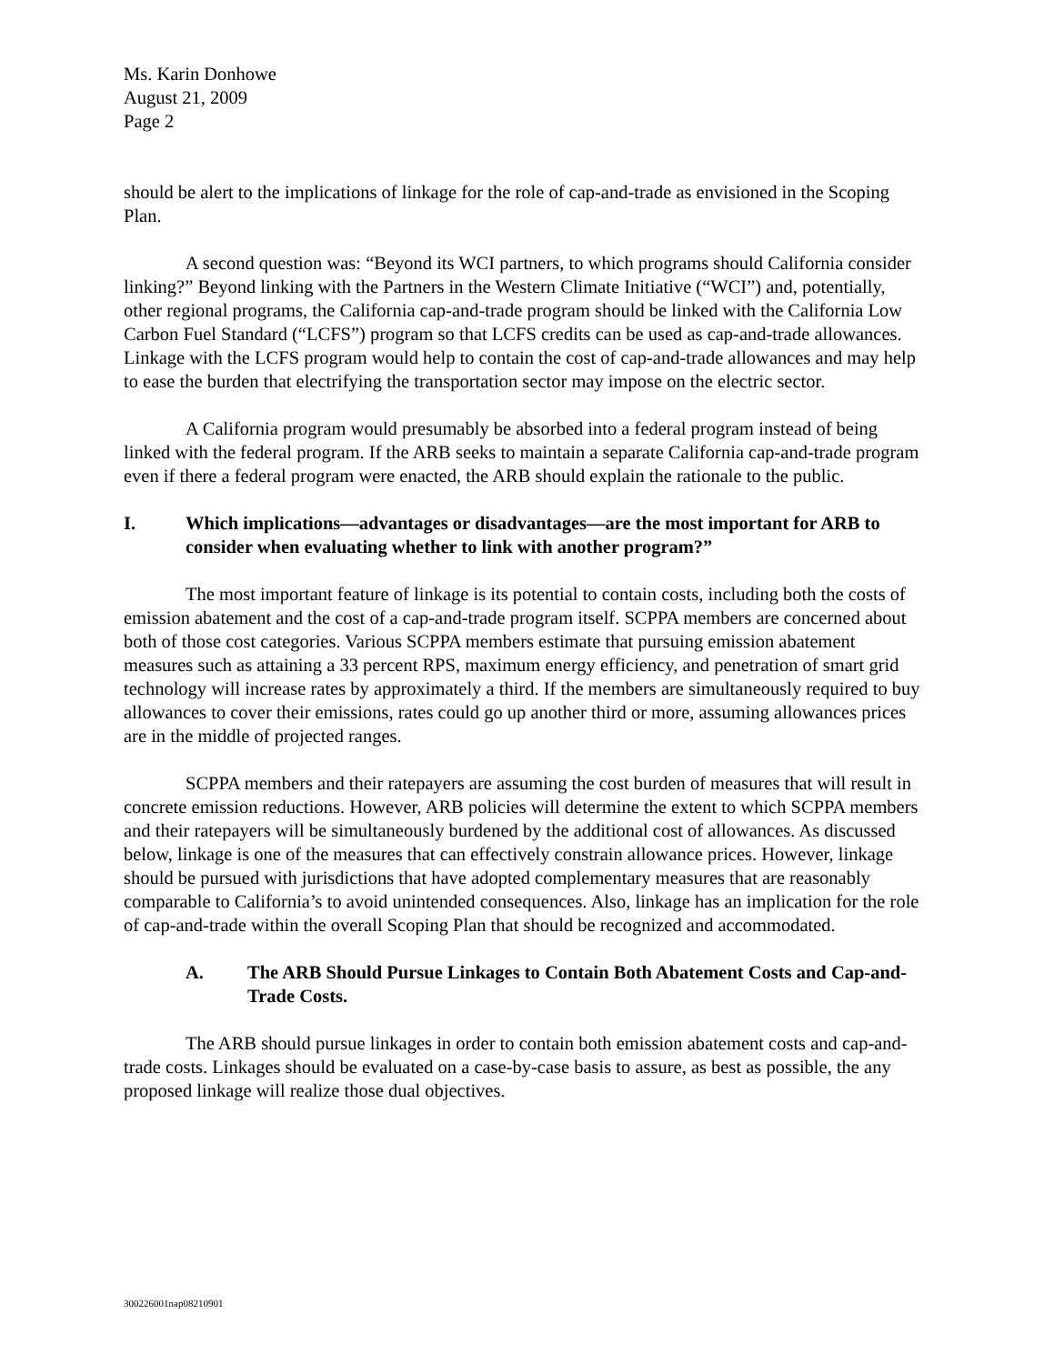Ms. Karin Donhowe
August 21, 2009
Page 2
should be alert to the implications of linkage for the role of cap-and-trade as envisioned in the Scoping Plan.
A second question was: “Beyond its WCI partners, to which programs should California consider linking?” Beyond linking with the Partners in the Western Climate Initiative (“WCI”) and, potentially, other regional programs, the California cap-and-trade program should be linked with the California Low Carbon Fuel Standard (“LCFS”) program so that LCFS credits can be used as cap-and-trade allowances. Linkage with the LCFS program would help to contain the cost of cap-and-trade allowances and may help to ease the burden that electrifying the transportation sector may impose on the electric sector.
A California program would presumably be absorbed into a federal program instead of being linked with the federal program. If the ARB seeks to maintain a separate California cap-and-trade program even if there a federal program were enacted, the ARB should explain the rationale to the public.
I. Which implications—advantages or disadvantages—are the most important for ARB to consider when evaluating whether to link with another program?”
The most important feature of linkage is its potential to contain costs, including both the costs of emission abatement and the cost of a cap-and-trade program itself. SCPPA members are concerned about both of those cost categories. Various SCPPA members estimate that pursuing emission abatement measures such as attaining a 33 percent RPS, maximum energy efficiency, and penetration of smart grid technology will increase rates by approximately a third. If the members are simultaneously required to buy allowances to cover their emissions, rates could go up another third or more, assuming allowances prices are in the middle of projected ranges.
SCPPA members and their ratepayers are assuming the cost burden of measures that will result in concrete emission reductions. However, ARB policies will determine the extent to which SCPPA members and their ratepayers will be simultaneously burdened by the additional cost of allowances. As discussed below, linkage is one of the measures that can effectively constrain allowance prices. However, linkage should be pursued with jurisdictions that have adopted complementary measures that are reasonably comparable to California’s to avoid unintended consequences. Also, linkage has an implication for the role of cap-and-trade within the overall Scoping Plan that should be recognized and accommodated.
A. The ARB Should Pursue Linkages to Contain Both Abatement Costs and Cap-and-Trade Costs.
The ARB should pursue linkages in order to contain both emission abatement costs and cap-and-trade costs. Linkages should be evaluated on a case-by-case basis to assure, as best as possible, the any proposed linkage will realize those dual objectives.
300226001nap08210901